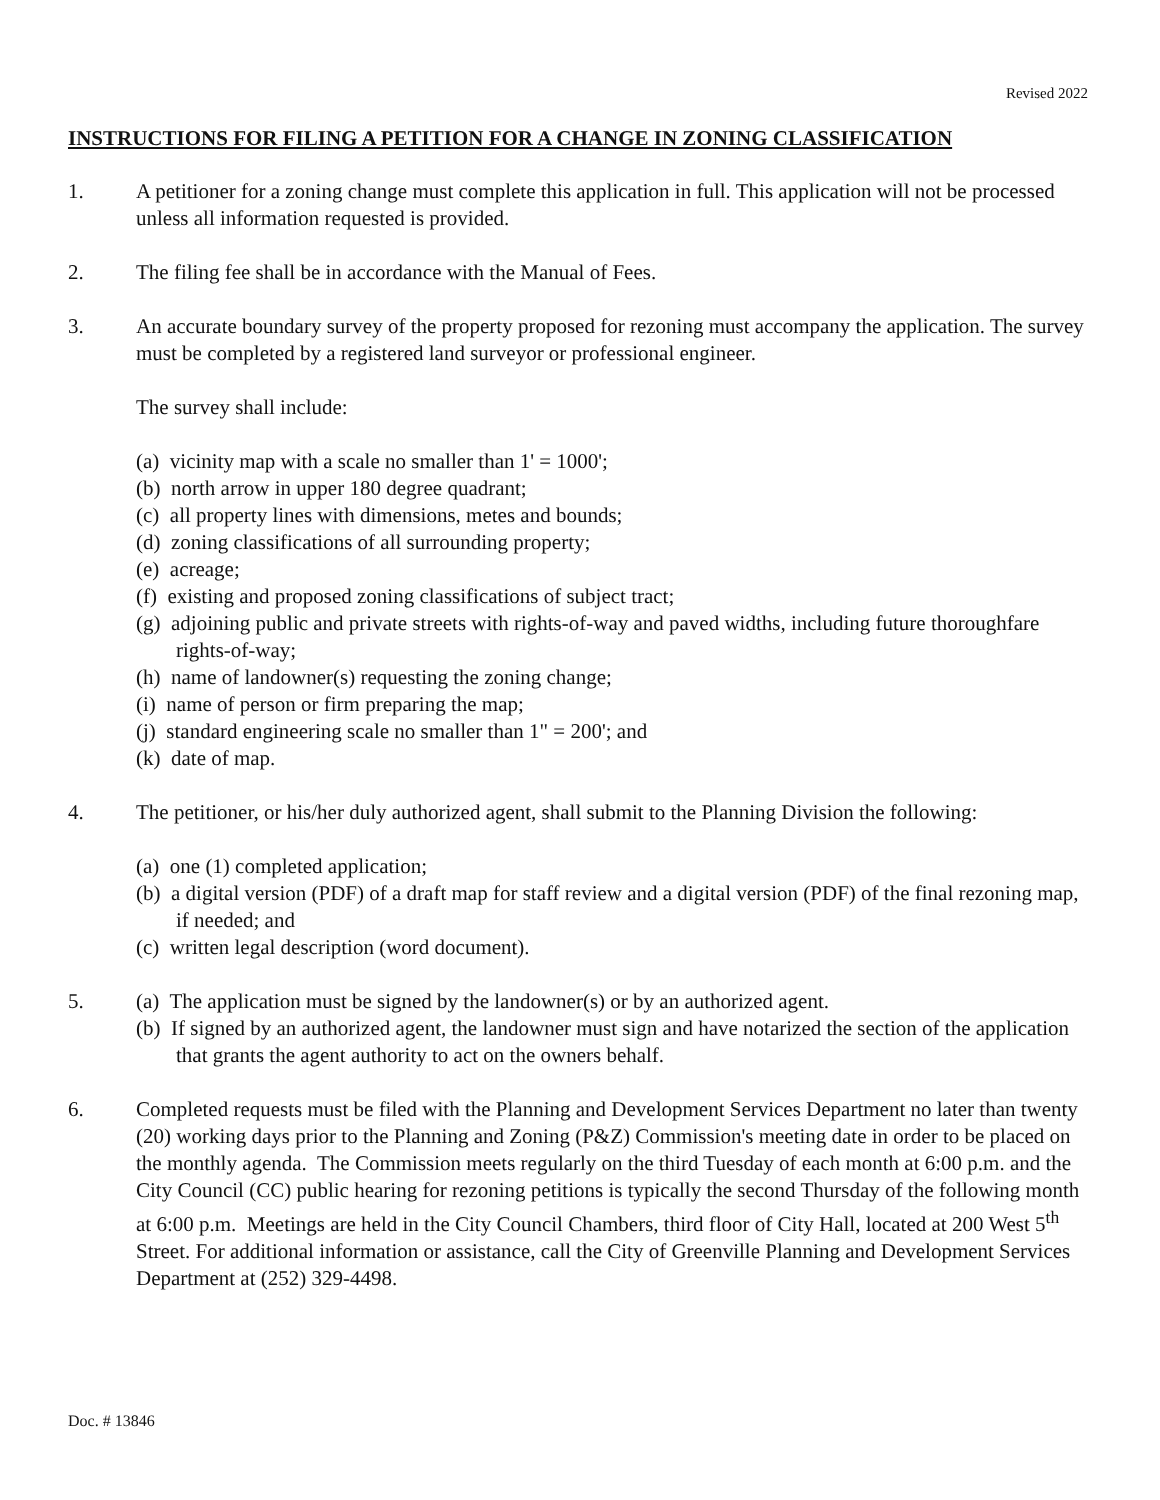Revised 2022
INSTRUCTIONS FOR FILING A PETITION FOR A CHANGE IN ZONING CLASSIFICATION
1. A petitioner for a zoning change must complete this application in full. This application will not be processed unless all information requested is provided.
2. The filing fee shall be in accordance with the Manual of Fees.
3. An accurate boundary survey of the property proposed for rezoning must accompany the application. The survey must be completed by a registered land surveyor or professional engineer.
The survey shall include:
(a) vicinity map with a scale no smaller than 1' = 1000';
(b) north arrow in upper 180 degree quadrant;
(c) all property lines with dimensions, metes and bounds;
(d) zoning classifications of all surrounding property;
(e) acreage;
(f) existing and proposed zoning classifications of subject tract;
(g) adjoining public and private streets with rights-of-way and paved widths, including future thoroughfare rights-of-way;
(h) name of landowner(s) requesting the zoning change;
(i) name of person or firm preparing the map;
(j) standard engineering scale no smaller than 1" = 200'; and
(k) date of map.
4. The petitioner, or his/her duly authorized agent, shall submit to the Planning Division the following:
(a) one (1) completed application;
(b) a digital version (PDF) of a draft map for staff review and a digital version (PDF) of the final rezoning map, if needed; and
(c) written legal description (word document).
5. (a) The application must be signed by the landowner(s) or by an authorized agent.
(b) If signed by an authorized agent, the landowner must sign and have notarized the section of the application that grants the agent authority to act on the owners behalf.
6. Completed requests must be filed with the Planning and Development Services Department no later than twenty (20) working days prior to the Planning and Zoning (P&Z) Commission's meeting date in order to be placed on the monthly agenda. The Commission meets regularly on the third Tuesday of each month at 6:00 p.m. and the City Council (CC) public hearing for rezoning petitions is typically the second Thursday of the following month at 6:00 p.m. Meetings are held in the City Council Chambers, third floor of City Hall, located at 200 West 5<sup>th</sup> Street. For additional information or assistance, call the City of Greenville Planning and Development Services Department at (252) 329-4498.
Doc. # 13846